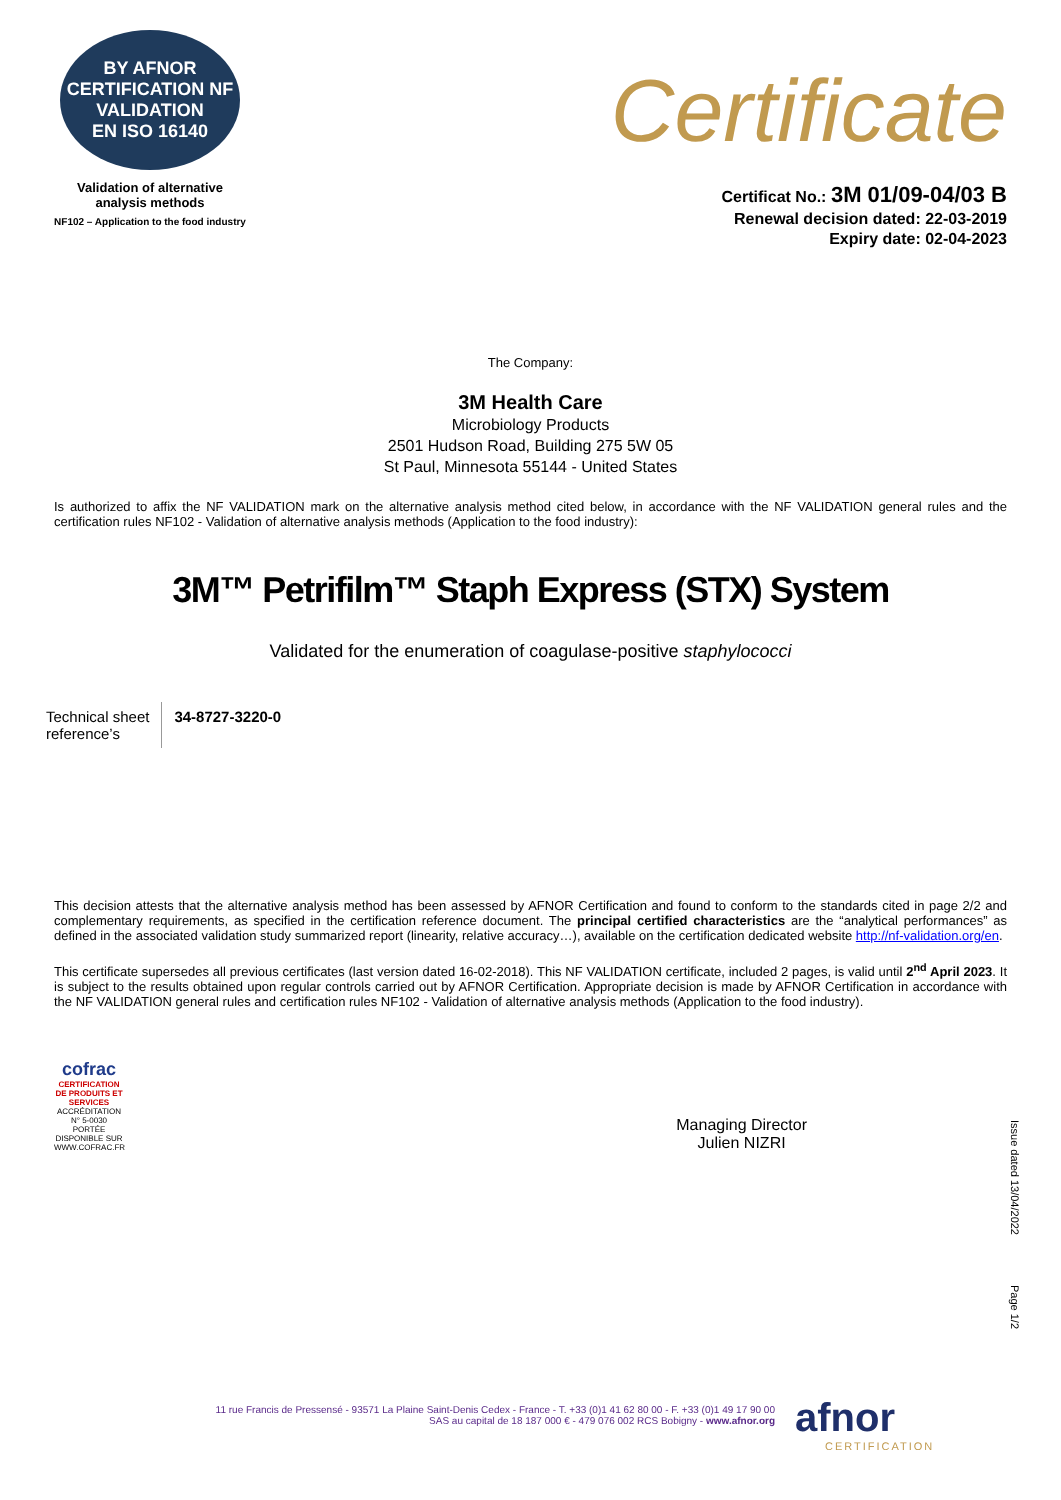BY AFNOR CERTIFICATION NF
VALIDATION
EN ISO 16140
Validation of alternative analysis methods
NF102 – Application to the food industry
Certificate
Certificat No.: 3M 01/09-04/03 B
Renewal decision dated: 22-03-2019
Expiry date: 02-04-2023
The Company:
3M Health Care
Microbiology Products
2501 Hudson Road, Building 275 5W 05
St Paul, Minnesota 55144 - United States
Is authorized to affix the NF VALIDATION mark on the alternative analysis method cited below, in accordance with the NF VALIDATION general rules and the certification rules NF102 - Validation of alternative analysis methods (Application to the food industry):
3M™ Petrifilm™ Staph Express (STX) System
Validated for the enumeration of coagulase-positive staphylococci
| Technical sheet reference’s | 34-8727-3220-0 |
This decision attests that the alternative analysis method has been assessed by AFNOR Certification and found to conform to the standards cited in page 2/2 and complementary requirements, as specified in the certification reference document. The principal certified characteristics are the “analytical performances” as defined in the associated validation study summarized report (linearity, relative accuracy…), available on the certification dedicated website http://nf-validation.org/en.
This certificate supersedes all previous certificates (last version dated 16-02-2018). This NF VALIDATION certificate, included 2 pages, is valid until 2<sup>nd</sup> April 2023. It is subject to the results obtained upon regular controls carried out by AFNOR Certification. Appropriate decision is made by AFNOR Certification in accordance with the NF VALIDATION general rules and certification rules NF102 - Validation of alternative analysis methods (Application to the food industry).
cofrac
CERTIFICATION DE PRODUITS ET SERVICES
ACCRÉDITATION N° 5-0030 PORTÉE DISPONIBLE SUR WWW.COFRAC.FR
Managing Director
Julien NIZRI
Issue dated 13/04/2022
Page 1/2
11 rue Francis de Pressensé - 93571 La Plaine Saint-Denis Cedex - France - T. +33 (0)1 41 62 80 00 - F. +33 (0)1 49 17 90 00
SAS au capital de 18 187 000 € - 479 076 002 RCS Bobigny - www.afnor.org
afnor
CERTIFICATION